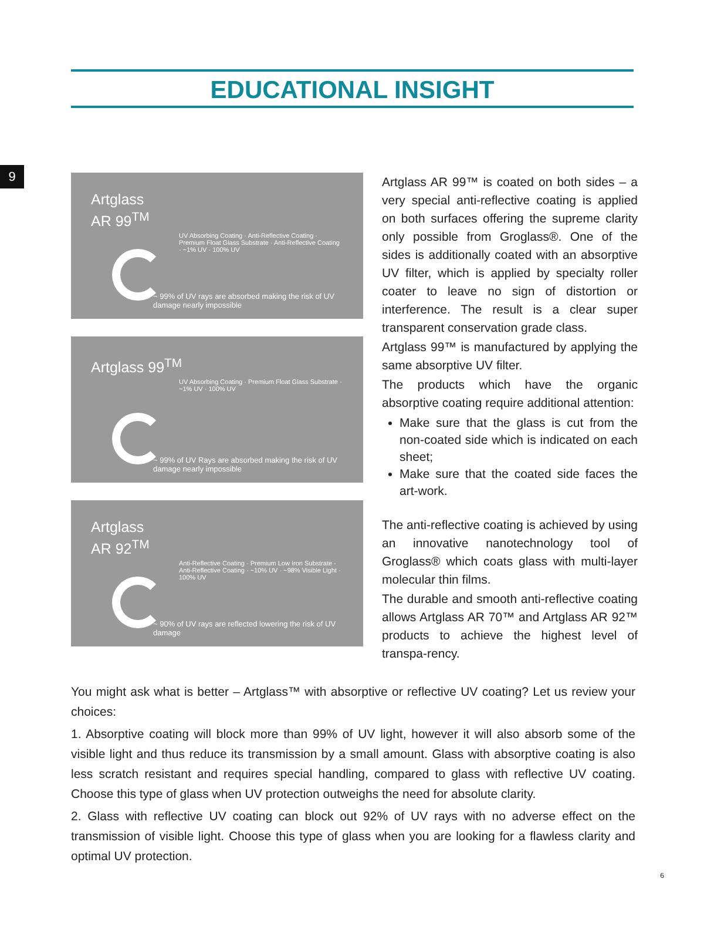9
EDUCATIONAL INSIGHT
Artglass
AR 99<sup>TM</sup>
UV Absorbing Coating · Anti-Reflective Coating · Premium Float Glass Substrate · Anti-Reflective Coating · ~1% UV · 100% UV
~ 99% of UV rays are absorbed making the risk of UV damage nearly impossible
Artglass 99<sup>TM</sup>
UV Absorbing Coating · Premium Float Glass Substrate · ~1% UV · 100% UV
~ 99% of UV Rays are absorbed making the risk of UV damage nearly impossible
Artglass
AR 92<sup>TM</sup>
Anti-Reflective Coating · Premium Low Iron Substrate · Anti-Reflective Coating · ~10% UV · ~98% Visible Light · 100% UV
~ 90% of UV rays are reflected lowering the risk of UV damage
Artglass AR 99™ is coated on both sides – a very special anti-reflective coating is applied on both surfaces offering the supreme clarity only possible from Groglass®. One of the sides is additionally coated with an absorptive UV filter, which is applied by specialty roller coater to leave no sign of distortion or interference. The result is a clear super transparent conservation grade class.
Artglass 99™ is manufactured by applying the same absorptive UV filter.
The products which have the organic absorptive coating require additional attention:
Make sure that the glass is cut from the non-coated side which is indicated on each sheet;
Make sure that the coated side faces the art-work.
The anti-reflective coating is achieved by using an innovative nanotechnology tool of Groglass® which coats glass with multi-layer molecular thin films.
The durable and smooth anti-reflective coating allows Artglass AR 70™ and Artglass AR 92™ products to achieve the highest level of transpa-rency.
You might ask what is better – Artglass™ with absorptive or reflective UV coating? Let us review your choices:
1. Absorptive coating will block more than 99% of UV light, however it will also absorb some of the visible light and thus reduce its transmission by a small amount. Glass with absorptive coating is also less scratch resistant and requires special handling, compared to glass with reflective UV coating. Choose this type of glass when UV protection outweighs the need for absolute clarity.
2. Glass with reflective UV coating can block out 92% of UV rays with no adverse effect on the transmission of visible light. Choose this type of glass when you are looking for a flawless clarity and optimal UV protection.
6